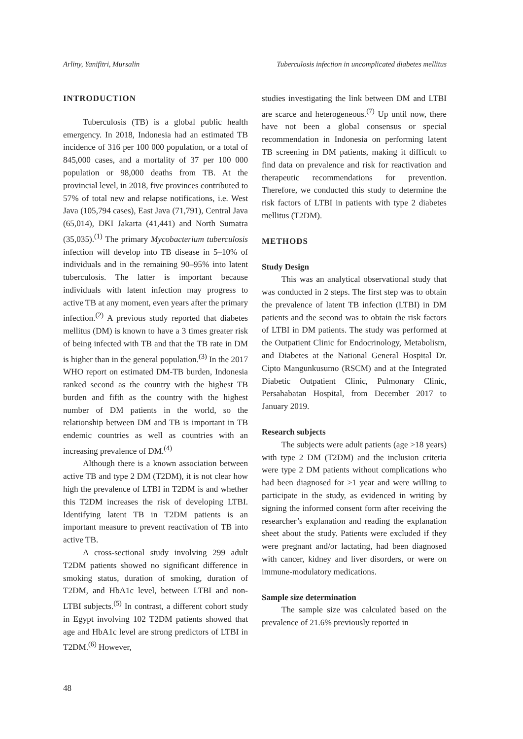Arliny, Yanifitri, Mursalin Tuberculosis infection in uncomplicated diabetes mellitus
INTRODUCTION
Tuberculosis (TB) is a global public health emergency. In 2018, Indonesia had an estimated TB incidence of 316 per 100 000 population, or a total of 845,000 cases, and a mortality of 37 per 100 000 population or 98,000 deaths from TB. At the provincial level, in 2018, five provinces contributed to 57% of total new and relapse notifications, i.e. West Java (105,794 cases), East Java (71,791), Central Java (65,014), DKI Jakarta (41,441) and North Sumatra (35,035).<sup>(1)</sup> The primary Mycobacterium tuberculosis infection will develop into TB disease in 5–10% of individuals and in the remaining 90–95% into latent tuberculosis. The latter is important because individuals with latent infection may progress to active TB at any moment, even years after the primary infection.<sup>(2)</sup> A previous study reported that diabetes mellitus (DM) is known to have a 3 times greater risk of being infected with TB and that the TB rate in DM is higher than in the general population.<sup>(3)</sup> In the 2017 WHO report on estimated DM-TB burden, Indonesia ranked second as the country with the highest TB burden and fifth as the country with the highest number of DM patients in the world, so the relationship between DM and TB is important in TB endemic countries as well as countries with an increasing prevalence of DM.<sup>(4)</sup>
Although there is a known association between active TB and type 2 DM (T2DM), it is not clear how high the prevalence of LTBI in T2DM is and whether this T2DM increases the risk of developing LTBI. Identifying latent TB in T2DM patients is an important measure to prevent reactivation of TB into active TB.
A cross-sectional study involving 299 adult T2DM patients showed no significant difference in smoking status, duration of smoking, duration of T2DM, and HbA1c level, between LTBI and non-LTBI subjects.<sup>(5)</sup> In contrast, a different cohort study in Egypt involving 102 T2DM patients showed that age and HbA1c level are strong predictors of LTBI in T2DM.<sup>(6)</sup> However,
studies investigating the link between DM and LTBI are scarce and heterogeneous.<sup>(7)</sup> Up until now, there have not been a global consensus or special recommendation in Indonesia on performing latent TB screening in DM patients, making it difficult to find data on prevalence and risk for reactivation and therapeutic recommendations for prevention. Therefore, we conducted this study to determine the risk factors of LTBI in patients with type 2 diabetes mellitus (T2DM).
METHODS
Study Design
This was an analytical observational study that was conducted in 2 steps. The first step was to obtain the prevalence of latent TB infection (LTBI) in DM patients and the second was to obtain the risk factors of LTBI in DM patients. The study was performed at the Outpatient Clinic for Endocrinology, Metabolism, and Diabetes at the National General Hospital Dr. Cipto Mangunkusumo (RSCM) and at the Integrated Diabetic Outpatient Clinic, Pulmonary Clinic, Persahabatan Hospital, from December 2017 to January 2019.
Research subjects
The subjects were adult patients (age >18 years) with type 2 DM (T2DM) and the inclusion criteria were type 2 DM patients without complications who had been diagnosed for >1 year and were willing to participate in the study, as evidenced in writing by signing the informed consent form after receiving the researcher’s explanation and reading the explanation sheet about the study. Patients were excluded if they were pregnant and/or lactating, had been diagnosed with cancer, kidney and liver disorders, or were on immune-modulatory medications.
Sample size determination
The sample size was calculated based on the prevalence of 21.6% previously reported in
48